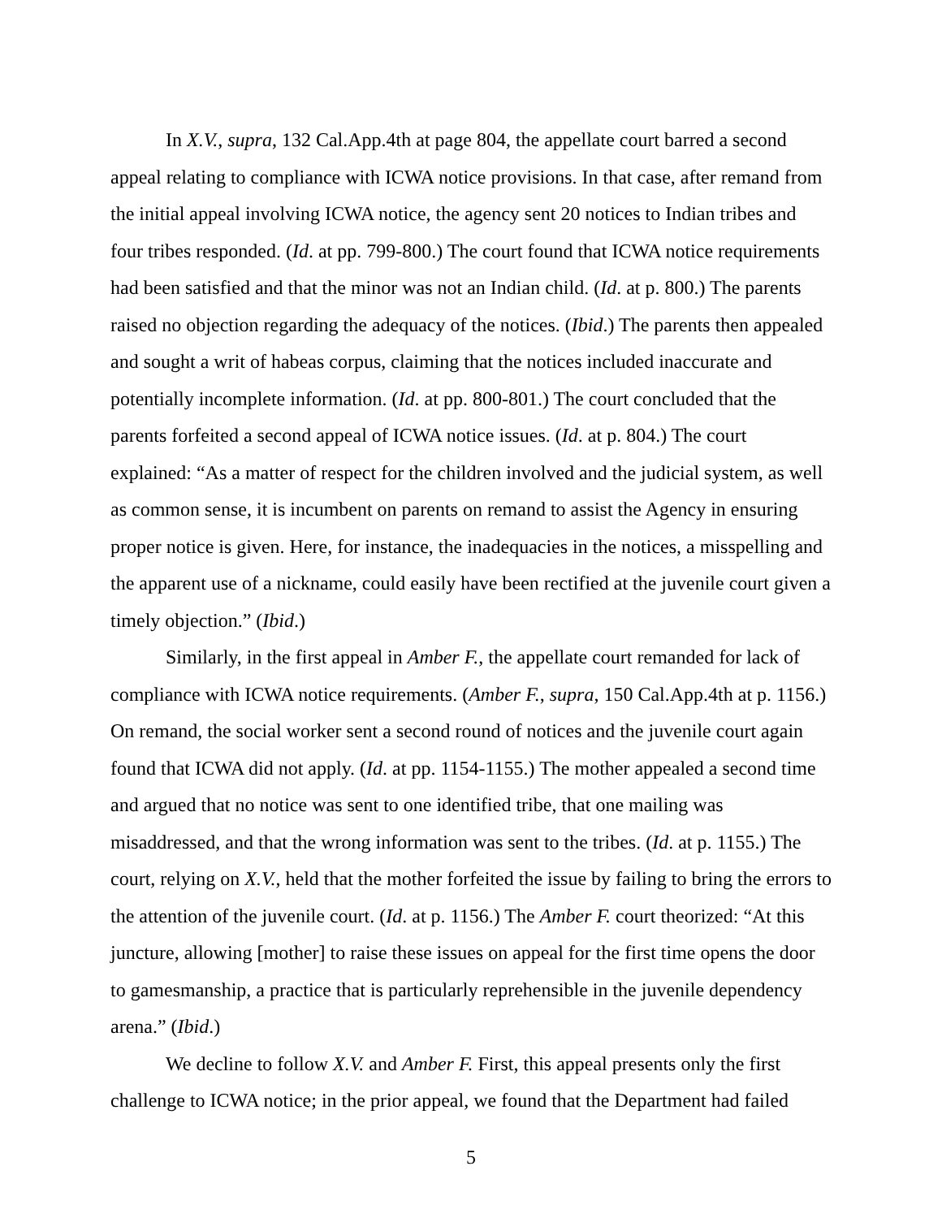In X.V., supra, 132 Cal.App.4th at page 804, the appellate court barred a second appeal relating to compliance with ICWA notice provisions. In that case, after remand from the initial appeal involving ICWA notice, the agency sent 20 notices to Indian tribes and four tribes responded. (Id. at pp. 799-800.) The court found that ICWA notice requirements had been satisfied and that the minor was not an Indian child. (Id. at p. 800.) The parents raised no objection regarding the adequacy of the notices. (Ibid.) The parents then appealed and sought a writ of habeas corpus, claiming that the notices included inaccurate and potentially incomplete information. (Id. at pp. 800-801.) The court concluded that the parents forfeited a second appeal of ICWA notice issues. (Id. at p. 804.) The court explained: “As a matter of respect for the children involved and the judicial system, as well as common sense, it is incumbent on parents on remand to assist the Agency in ensuring proper notice is given. Here, for instance, the inadequacies in the notices, a misspelling and the apparent use of a nickname, could easily have been rectified at the juvenile court given a timely objection.” (Ibid.)
Similarly, in the first appeal in Amber F., the appellate court remanded for lack of compliance with ICWA notice requirements. (Amber F., supra, 150 Cal.App.4th at p. 1156.) On remand, the social worker sent a second round of notices and the juvenile court again found that ICWA did not apply. (Id. at pp. 1154-1155.) The mother appealed a second time and argued that no notice was sent to one identified tribe, that one mailing was misaddressed, and that the wrong information was sent to the tribes. (Id. at p. 1155.) The court, relying on X.V., held that the mother forfeited the issue by failing to bring the errors to the attention of the juvenile court. (Id. at p. 1156.) The Amber F. court theorized: “At this juncture, allowing [mother] to raise these issues on appeal for the first time opens the door to gamesmanship, a practice that is particularly reprehensible in the juvenile dependency arena.” (Ibid.)
We decline to follow X.V. and Amber F. First, this appeal presents only the first challenge to ICWA notice; in the prior appeal, we found that the Department had failed
5